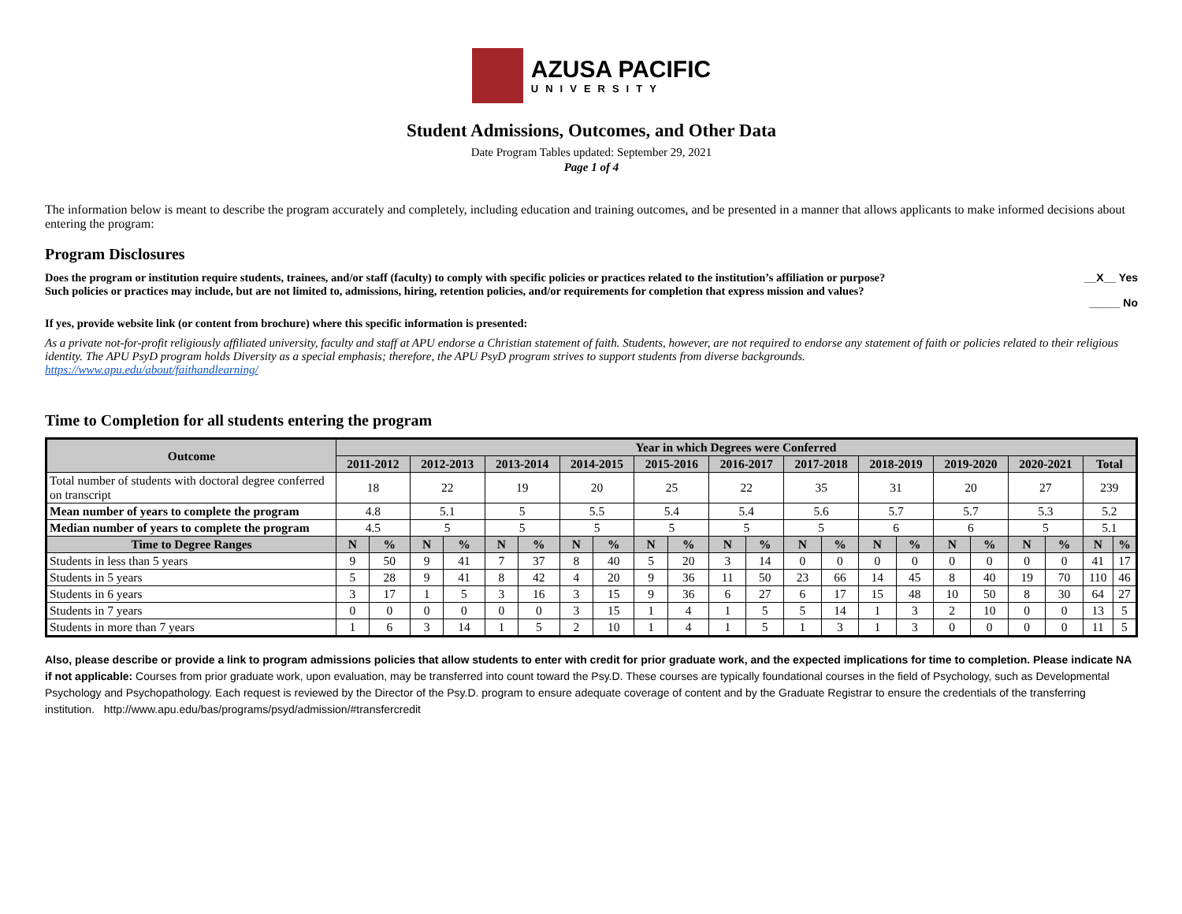AZUSA PACIFIC
UNIVERSITY
Student Admissions, Outcomes, and Other Data
Date Program Tables updated: September 29, 2021
Page 1 of 4
The information below is meant to describe the program accurately and completely, including education and training outcomes, and be presented in a manner that allows applicants to make informed decisions about entering the program:
Program Disclosures
Does the program or institution require students, trainees, and/or staff (faculty) to comply with specific policies or practices related to the institution’s affiliation or purpose?
Such policies or practices may include, but are not limited to, admissions, hiring, retention policies, and/or requirements for completion that express mission and values?
__X__ Yes
_____ No
If yes, provide website link (or content from brochure) where this specific information is presented:
As a private not-for-profit religiously affiliated university, faculty and staff at APU endorse a Christian statement of faith. Students, however, are not required to endorse any statement of faith or policies related to their religious identity. The APU PsyD program holds Diversity as a special emphasis; therefore, the APU PsyD program strives to support students from diverse backgrounds.
https://www.apu.edu/about/faithandlearning/
Time to Completion for all students entering the program
| Outcome | Year in which Degrees were Conferred | | | | | | | | | | | | | | | | | | | | | |
| --- | --- | --- | --- | --- | --- | --- | --- | --- | --- | --- | --- | --- | --- | --- | --- | --- | --- | --- | --- | --- | --- | --- |
| | 2011-2012 | | 2012-2013 | | 2013-2014 | | 2014-2015 | | 2015-2016 | | 2016-2017 | | 2017-2018 | | 2018-2019 | | 2019-2020 | | 2020-2021 | | Total | |
| Total number of students with doctoral degree conferred on transcript | 18 | | 22 | | 19 | | 20 | | 25 | | 22 | | 35 | | 31 | | 20 | | 27 | | 239 | |
| Mean number of years to complete the program | 4.8 | | 5.1 | | 5 | | 5.5 | | 5.4 | | 5.4 | | 5.6 | | 5.7 | | 5.7 | | 5.3 | | 5.2 | |
| Median number of years to complete the program | 4.5 | | 5 | | 5 | | 5 | | 5 | | 5 | | 5 | | 6 | | 6 | | 5 | | 5.1 | |
| Time to Degree Ranges | N | % | N | % | N | % | N | % | N | % | N | % | N | % | N | % | N | % | N | % | N | % |
| Students in less than 5 years | 9 | 50 | 9 | 41 | 7 | 37 | 8 | 40 | 5 | 20 | 3 | 14 | 0 | 0 | 0 | 0 | 0 | 0 | 0 | 0 | 41 | 17 |
| Students in 5 years | 5 | 28 | 9 | 41 | 8 | 42 | 4 | 20 | 9 | 36 | 11 | 50 | 23 | 66 | 14 | 45 | 8 | 40 | 19 | 70 | 110 | 46 |
| Students in 6 years | 3 | 17 | 1 | 5 | 3 | 16 | 3 | 15 | 9 | 36 | 6 | 27 | 6 | 17 | 15 | 48 | 10 | 50 | 8 | 30 | 64 | 27 |
| Students in 7 years | 0 | 0 | 0 | 0 | 0 | 0 | 3 | 15 | 1 | 4 | 1 | 5 | 5 | 14 | 1 | 3 | 2 | 10 | 0 | 0 | 13 | 5 |
| Students in more than 7 years | 1 | 6 | 3 | 14 | 1 | 5 | 2 | 10 | 1 | 4 | 1 | 5 | 1 | 3 | 1 | 3 | 0 | 0 | 0 | 0 | 11 | 5 |
Also, please describe or provide a link to program admissions policies that allow students to enter with credit for prior graduate work, and the expected implications for time to completion. Please indicate NA if not applicable: Courses from prior graduate work, upon evaluation, may be transferred into count toward the Psy.D. These courses are typically foundational courses in the field of Psychology, such as Developmental Psychology and Psychopathology. Each request is reviewed by the Director of the Psy.D. program to ensure adequate coverage of content and by the Graduate Registrar to ensure the credentials of the transferring institution. http://www.apu.edu/bas/programs/psyd/admission/#transfercredit